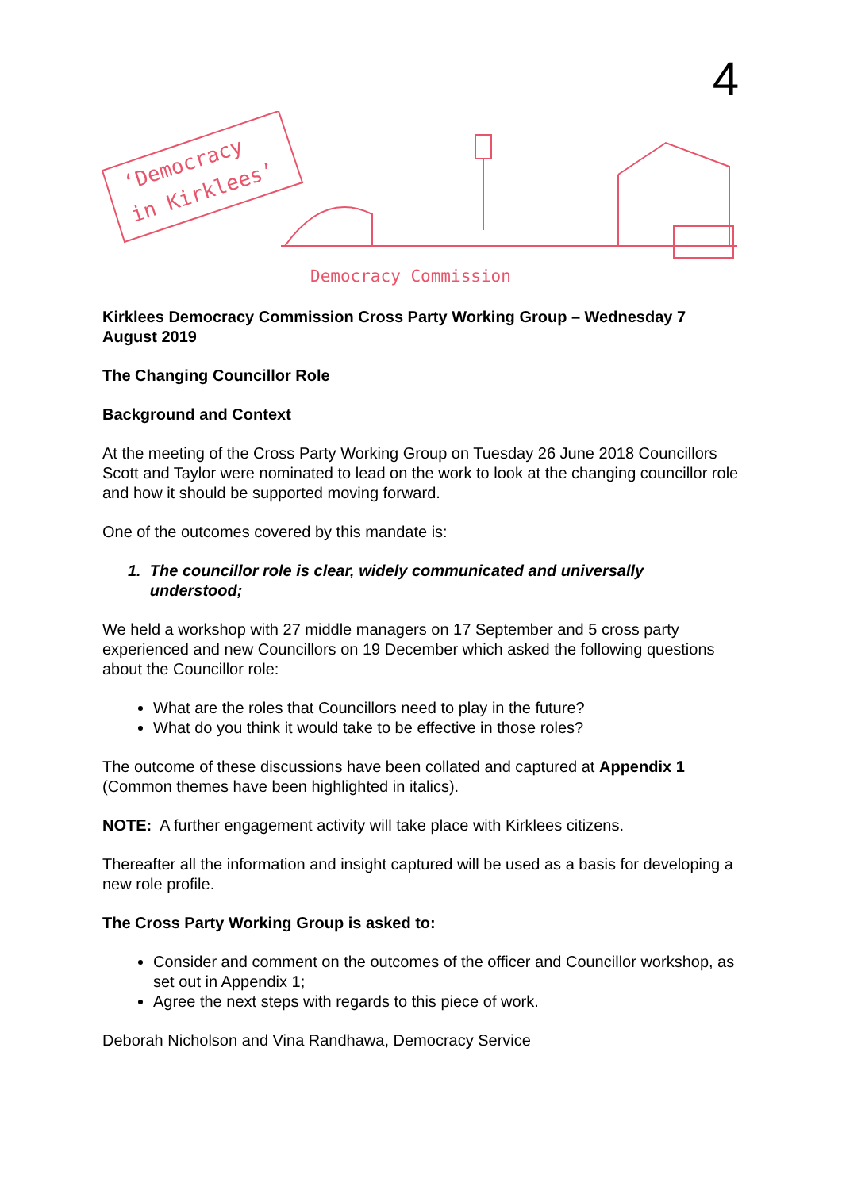4
‘Democracy
in Kirklees’
Democracy Commission
Kirklees Democracy Commission Cross Party Working Group – Wednesday 7 August 2019
The Changing Councillor Role
Background and Context
At the meeting of the Cross Party Working Group on Tuesday 26 June 2018 Councillors Scott and Taylor were nominated to lead on the work to look at the changing councillor role and how it should be supported moving forward.
One of the outcomes covered by this mandate is:
1. The councillor role is clear, widely communicated and universally
understood;
We held a workshop with 27 middle managers on 17 September and 5 cross party experienced and new Councillors on 19 December which asked the following questions about the Councillor role:
What are the roles that Councillors need to play in the future?
What do you think it would take to be effective in those roles?
The outcome of these discussions have been collated and captured at Appendix 1 (Common themes have been highlighted in italics).
NOTE: A further engagement activity will take place with Kirklees citizens.
Thereafter all the information and insight captured will be used as a basis for developing a new role profile.
The Cross Party Working Group is asked to:
Consider and comment on the outcomes of the officer and Councillor workshop, as set out in Appendix 1;
Agree the next steps with regards to this piece of work.
Deborah Nicholson and Vina Randhawa, Democracy Service